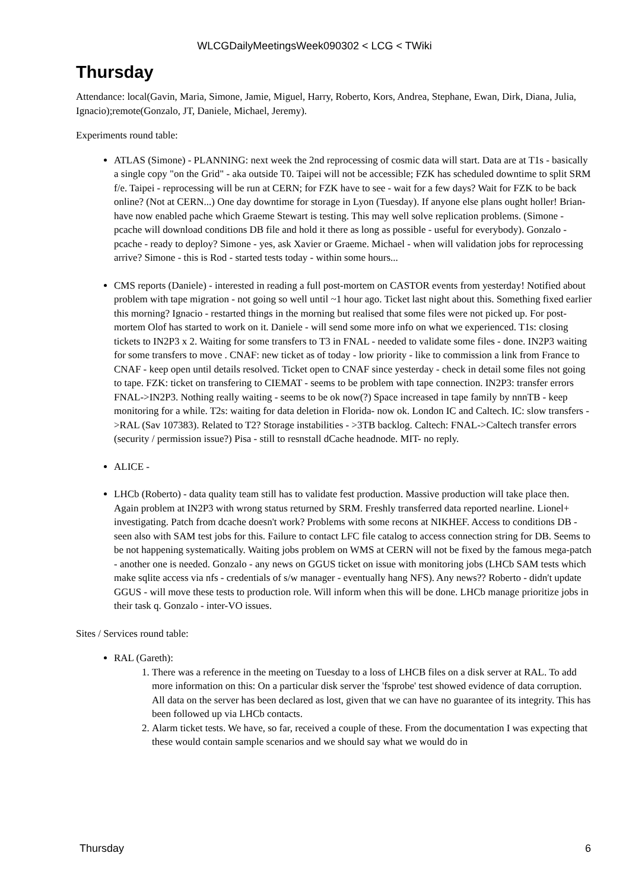WLCGDailyMeetingsWeek090302 < LCG < TWiki
Thursday
Attendance: local(Gavin, Maria, Simone, Jamie, Miguel, Harry, Roberto, Kors, Andrea, Stephane, Ewan, Dirk, Diana, Julia, Ignacio);remote(Gonzalo, JT, Daniele, Michael, Jeremy).
Experiments round table:
ATLAS (Simone) - PLANNING: next week the 2nd reprocessing of cosmic data will start. Data are at T1s - basically a single copy "on the Grid" - aka outside T0. Taipei will not be accessible; FZK has scheduled downtime to split SRM f/e. Taipei - reprocessing will be run at CERN; for FZK have to see - wait for a few days? Wait for FZK to be back online? (Not at CERN...) One day downtime for storage in Lyon (Tuesday). If anyone else plans ought holler! Brian- have now enabled pache which Graeme Stewart is testing. This may well solve replication problems. (Simone - pcache will download conditions DB file and hold it there as long as possible - useful for everybody). Gonzalo - pcache - ready to deploy? Simone - yes, ask Xavier or Graeme. Michael - when will validation jobs for reprocessing arrive? Simone - this is Rod - started tests today - within some hours...
CMS reports (Daniele) - interested in reading a full post-mortem on CASTOR events from yesterday! Notified about problem with tape migration - not going so well until ~1 hour ago. Ticket last night about this. Something fixed earlier this morning? Ignacio - restarted things in the morning but realised that some files were not picked up. For post-mortem Olof has started to work on it. Daniele - will send some more info on what we experienced. T1s: closing tickets to IN2P3 x 2. Waiting for some transfers to T3 in FNAL - needed to validate some files - done. IN2P3 waiting for some transfers to move . CNAF: new ticket as of today - low priority - like to commission a link from France to CNAF - keep open until details resolved. Ticket open to CNAF since yesterday - check in detail some files not going to tape. FZK: ticket on transfering to CIEMAT - seems to be problem with tape connection. IN2P3: transfer errors FNAL->IN2P3. Nothing really waiting - seems to be ok now(?) Space increased in tape family by nnnTB - keep monitoring for a while. T2s: waiting for data deletion in Florida- now ok. London IC and Caltech. IC: slow transfers ->RAL (Sav 107383). Related to T2? Storage instabilities - >3TB backlog. Caltech: FNAL->Caltech transfer errors (security / permission issue?) Pisa - still to resnstall dCache headnode. MIT- no reply.
ALICE -
LHCb (Roberto) - data quality team still has to validate fest production. Massive production will take place then. Again problem at IN2P3 with wrong status returned by SRM. Freshly transferred data reported nearline. Lionel+ investigating. Patch from dcache doesn't work? Problems with some recons at NIKHEF. Access to conditions DB - seen also with SAM test jobs for this. Failure to contact LFC file catalog to access connection string for DB. Seems to be not happening systematically. Waiting jobs problem on WMS at CERN will not be fixed by the famous mega-patch - another one is needed. Gonzalo - any news on GGUS ticket on issue with monitoring jobs (LHCb SAM tests which make sqlite access via nfs - credentials of s/w manager - eventually hang NFS). Any news?? Roberto - didn't update GGUS - will move these tests to production role. Will inform when this will be done. LHCb manage prioritize jobs in their task q. Gonzalo - inter-VO issues.
Sites / Services round table:
RAL (Gareth):
1. There was a reference in the meeting on Tuesday to a loss of LHCB files on a disk server at RAL. To add more information on this: On a particular disk server the 'fsprobe' test showed evidence of data corruption. All data on the server has been declared as lost, given that we can have no guarantee of its integrity. This has been followed up via LHCb contacts.
2. Alarm ticket tests. We have, so far, received a couple of these. From the documentation I was expecting that these would contain sample scenarios and we should say what we would do in
Thursday 6